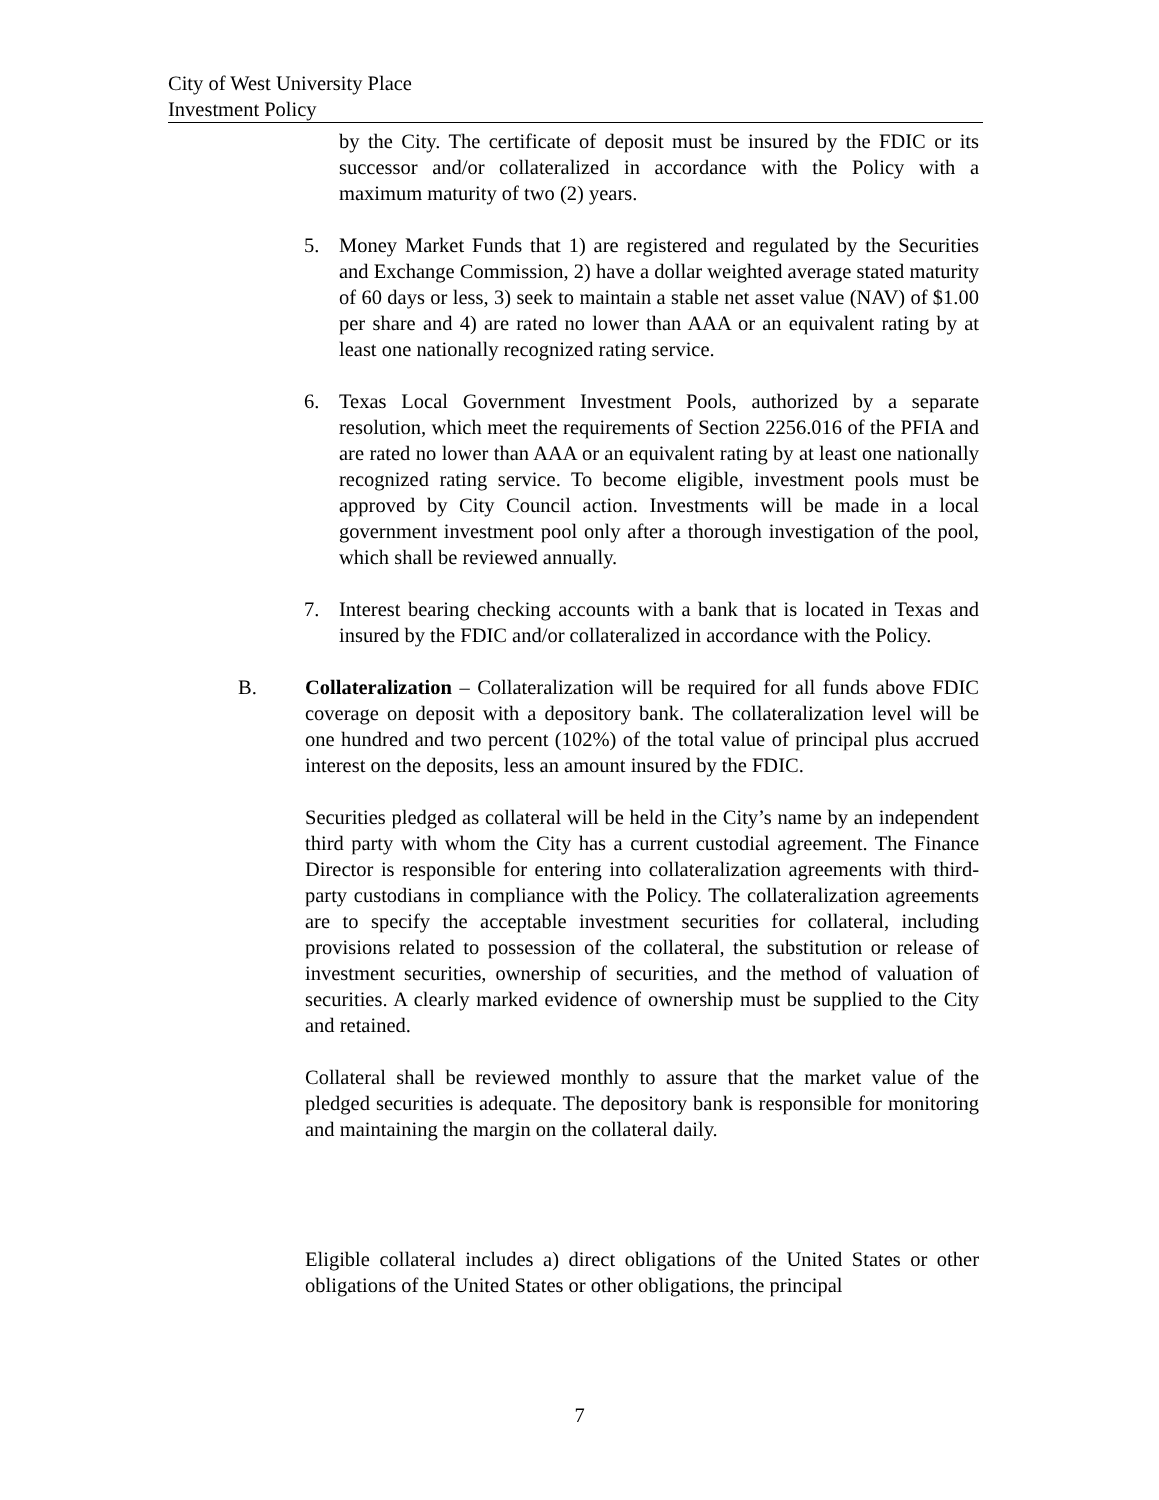City of West University Place
Investment Policy
by the City. The certificate of deposit must be insured by the FDIC or its successor and/or collateralized in accordance with the Policy with a maximum maturity of two (2) years.
5. Money Market Funds that 1) are registered and regulated by the Securities and Exchange Commission, 2) have a dollar weighted average stated maturity of 60 days or less, 3) seek to maintain a stable net asset value (NAV) of $1.00 per share and 4) are rated no lower than AAA or an equivalent rating by at least one nationally recognized rating service.
6. Texas Local Government Investment Pools, authorized by a separate resolution, which meet the requirements of Section 2256.016 of the PFIA and are rated no lower than AAA or an equivalent rating by at least one nationally recognized rating service. To become eligible, investment pools must be approved by City Council action. Investments will be made in a local government investment pool only after a thorough investigation of the pool, which shall be reviewed annually.
7. Interest bearing checking accounts with a bank that is located in Texas and insured by the FDIC and/or collateralized in accordance with the Policy.
B. Collateralization – Collateralization will be required for all funds above FDIC coverage on deposit with a depository bank. The collateralization level will be one hundred and two percent (102%) of the total value of principal plus accrued interest on the deposits, less an amount insured by the FDIC.
Securities pledged as collateral will be held in the City’s name by an independent third party with whom the City has a current custodial agreement. The Finance Director is responsible for entering into collateralization agreements with third-party custodians in compliance with the Policy. The collateralization agreements are to specify the acceptable investment securities for collateral, including provisions related to possession of the collateral, the substitution or release of investment securities, ownership of securities, and the method of valuation of securities. A clearly marked evidence of ownership must be supplied to the City and retained.
Collateral shall be reviewed monthly to assure that the market value of the pledged securities is adequate. The depository bank is responsible for monitoring and maintaining the margin on the collateral daily.
Eligible collateral includes a) direct obligations of the United States or other obligations of the United States or other obligations, the principal
7